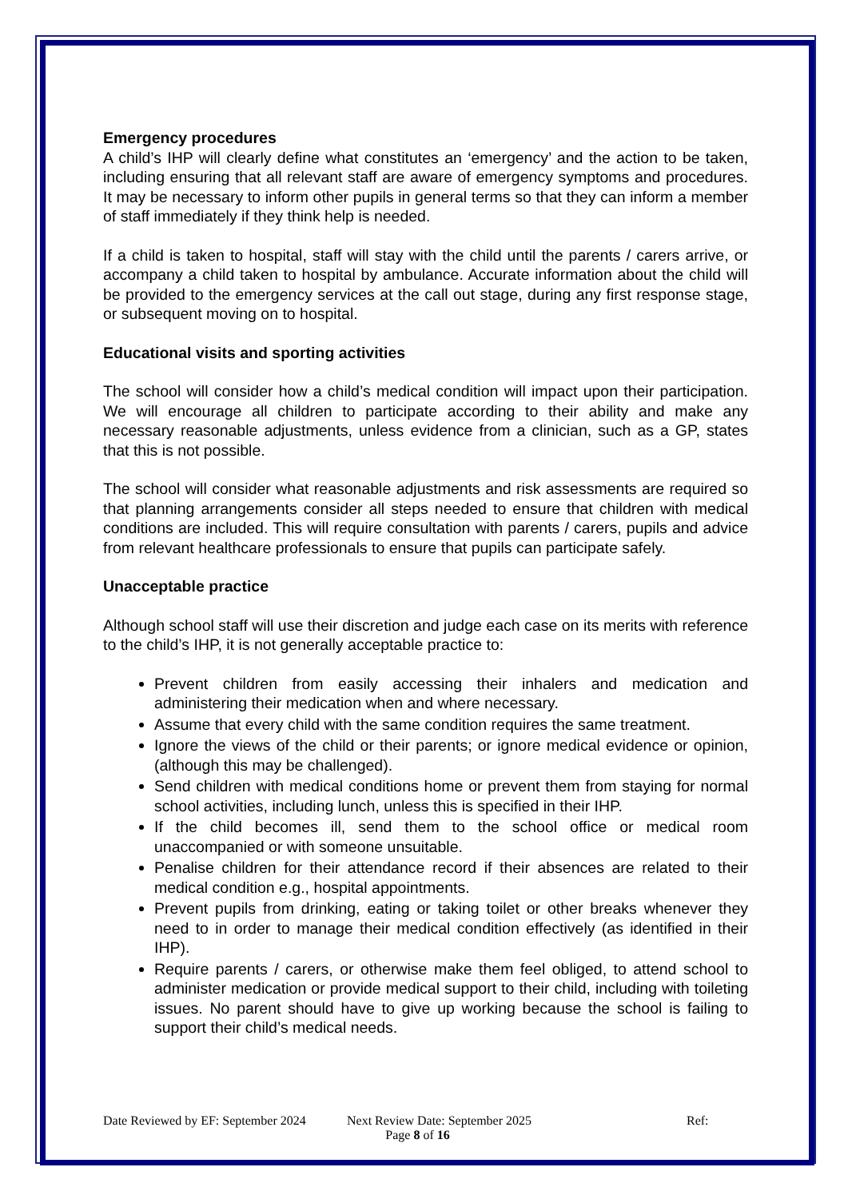Emergency procedures
A child’s IHP will clearly define what constitutes an ‘emergency’ and the action to be taken, including ensuring that all relevant staff are aware of emergency symptoms and procedures. It may be necessary to inform other pupils in general terms so that they can inform a member of staff immediately if they think help is needed.
If a child is taken to hospital, staff will stay with the child until the parents / carers arrive, or accompany a child taken to hospital by ambulance. Accurate information about the child will be provided to the emergency services at the call out stage, during any first response stage, or subsequent moving on to hospital.
Educational visits and sporting activities
The school will consider how a child’s medical condition will impact upon their participation. We will encourage all children to participate according to their ability and make any necessary reasonable adjustments, unless evidence from a clinician, such as a GP, states that this is not possible.
The school will consider what reasonable adjustments and risk assessments are required so that planning arrangements consider all steps needed to ensure that children with medical conditions are included. This will require consultation with parents / carers, pupils and advice from relevant healthcare professionals to ensure that pupils can participate safely.
Unacceptable practice
Although school staff will use their discretion and judge each case on its merits with reference to the child’s IHP, it is not generally acceptable practice to:
Prevent children from easily accessing their inhalers and medication and administering their medication when and where necessary.
Assume that every child with the same condition requires the same treatment.
Ignore the views of the child or their parents; or ignore medical evidence or opinion, (although this may be challenged).
Send children with medical conditions home or prevent them from staying for normal school activities, including lunch, unless this is specified in their IHP.
If the child becomes ill, send them to the school office or medical room unaccompanied or with someone unsuitable.
Penalise children for their attendance record if their absences are related to their medical condition e.g., hospital appointments.
Prevent pupils from drinking, eating or taking toilet or other breaks whenever they need to in order to manage their medical condition effectively (as identified in their IHP).
Require parents / carers, or otherwise make them feel obliged, to attend school to administer medication or provide medical support to their child, including with toileting issues. No parent should have to give up working because the school is failing to support their child’s medical needs.
Date Reviewed by EF: September 2024 Next Review Date: September 2025 Ref:
Page 8 of 16